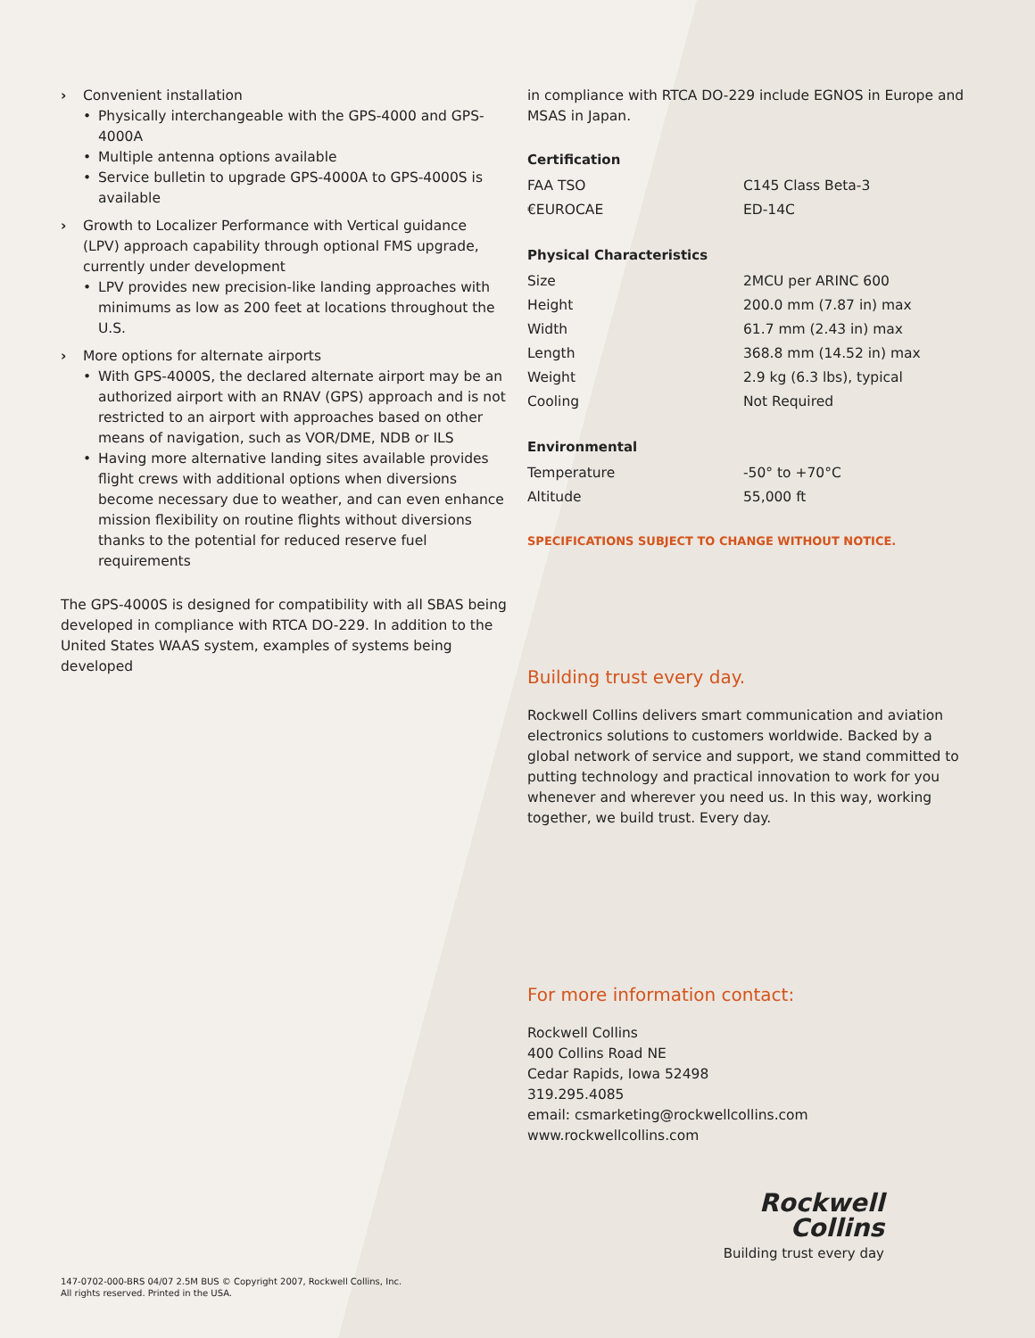› Convenient installation
• Physically interchangeable with the GPS-4000 and GPS-4000A
• Multiple antenna options available
• Service bulletin to upgrade GPS-4000A to GPS-4000S is available
› Growth to Localizer Performance with Vertical guidance (LPV) approach capability through optional FMS upgrade, currently under development
• LPV provides new precision-like landing approaches with minimums as low as 200 feet at locations throughout the U.S.
› More options for alternate airports
• With GPS-4000S, the declared alternate airport may be an authorized airport with an RNAV (GPS) approach and is not restricted to an airport with approaches based on other means of navigation, such as VOR/DME, NDB or ILS
• Having more alternative landing sites available provides flight crews with additional options when diversions become necessary due to weather, and can even enhance mission flexibility on routine flights without diversions thanks to the potential for reduced reserve fuel requirements
The GPS-4000S is designed for compatibility with all SBAS being developed in compliance with RTCA DO-229. In addition to the United States WAAS system, examples of systems being developed
in compliance with RTCA DO-229 include EGNOS in Europe and MSAS in Japan.
Certification
| FAA TSO | C145 Class Beta-3 |
| €EUROCAE | ED-14C |
Physical Characteristics
| Size | 2MCU per ARINC 600 |
| Height | 200.0 mm (7.87 in) max |
| Width | 61.7 mm (2.43 in) max |
| Length | 368.8 mm (14.52 in) max |
| Weight | 2.9 kg (6.3 lbs), typical |
| Cooling | Not Required |
Environmental
| Temperature | -50° to +70°C |
| Altitude | 55,000 ft |
SPECIFICATIONS SUBJECT TO CHANGE WITHOUT NOTICE.
Building trust every day.
Rockwell Collins delivers smart communication and aviation electronics solutions to customers worldwide. Backed by a global network of service and support, we stand committed to putting technology and practical innovation to work for you whenever and wherever you need us. In this way, working together, we build trust. Every day.
For more information contact:
Rockwell Collins
400 Collins Road NE
Cedar Rapids, Iowa 52498
319.295.4085
email: csmarketing@rockwellcollins.com
www.rockwellcollins.com
Rockwell
Collins
Building trust every day
147-0702-000-BRS 04/07 2.5M BUS © Copyright 2007, Rockwell Collins, Inc.
All rights reserved. Printed in the USA.